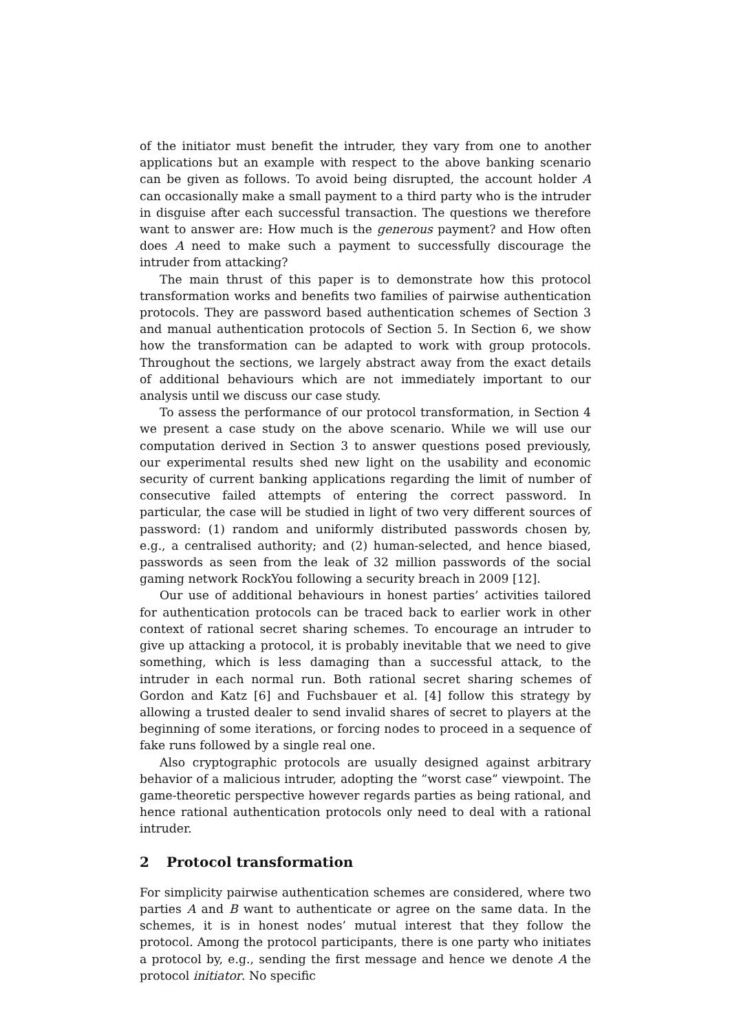of the initiator must benefit the intruder, they vary from one to another applications but an example with respect to the above banking scenario can be given as follows. To avoid being disrupted, the account holder A can occasionally make a small payment to a third party who is the intruder in disguise after each successful transaction. The questions we therefore want to answer are: How much is the generous payment? and How often does A need to make such a payment to successfully discourage the intruder from attacking?
The main thrust of this paper is to demonstrate how this protocol transformation works and benefits two families of pairwise authentication protocols. They are password based authentication schemes of Section 3 and manual authentication protocols of Section 5. In Section 6, we show how the transformation can be adapted to work with group protocols. Throughout the sections, we largely abstract away from the exact details of additional behaviours which are not immediately important to our analysis until we discuss our case study.
To assess the performance of our protocol transformation, in Section 4 we present a case study on the above scenario. While we will use our computation derived in Section 3 to answer questions posed previously, our experimental results shed new light on the usability and economic security of current banking applications regarding the limit of number of consecutive failed attempts of entering the correct password. In particular, the case will be studied in light of two very different sources of password: (1) random and uniformly distributed passwords chosen by, e.g., a centralised authority; and (2) human-selected, and hence biased, passwords as seen from the leak of 32 million passwords of the social gaming network RockYou following a security breach in 2009 [12].
Our use of additional behaviours in honest parties’ activities tailored for authentication protocols can be traced back to earlier work in other context of rational secret sharing schemes. To encourage an intruder to give up attacking a protocol, it is probably inevitable that we need to give something, which is less damaging than a successful attack, to the intruder in each normal run. Both rational secret sharing schemes of Gordon and Katz [6] and Fuchsbauer et al. [4] follow this strategy by allowing a trusted dealer to send invalid shares of secret to players at the beginning of some iterations, or forcing nodes to proceed in a sequence of fake runs followed by a single real one.
Also cryptographic protocols are usually designed against arbitrary behavior of a malicious intruder, adopting the ”worst case” viewpoint. The game-theoretic perspective however regards parties as being rational, and hence rational authentication protocols only need to deal with a rational intruder.
2 Protocol transformation
For simplicity pairwise authentication schemes are considered, where two parties A and B want to authenticate or agree on the same data. In the schemes, it is in honest nodes’ mutual interest that they follow the protocol. Among the protocol participants, there is one party who initiates a protocol by, e.g., sending the first message and hence we denote A the protocol initiator. No specific